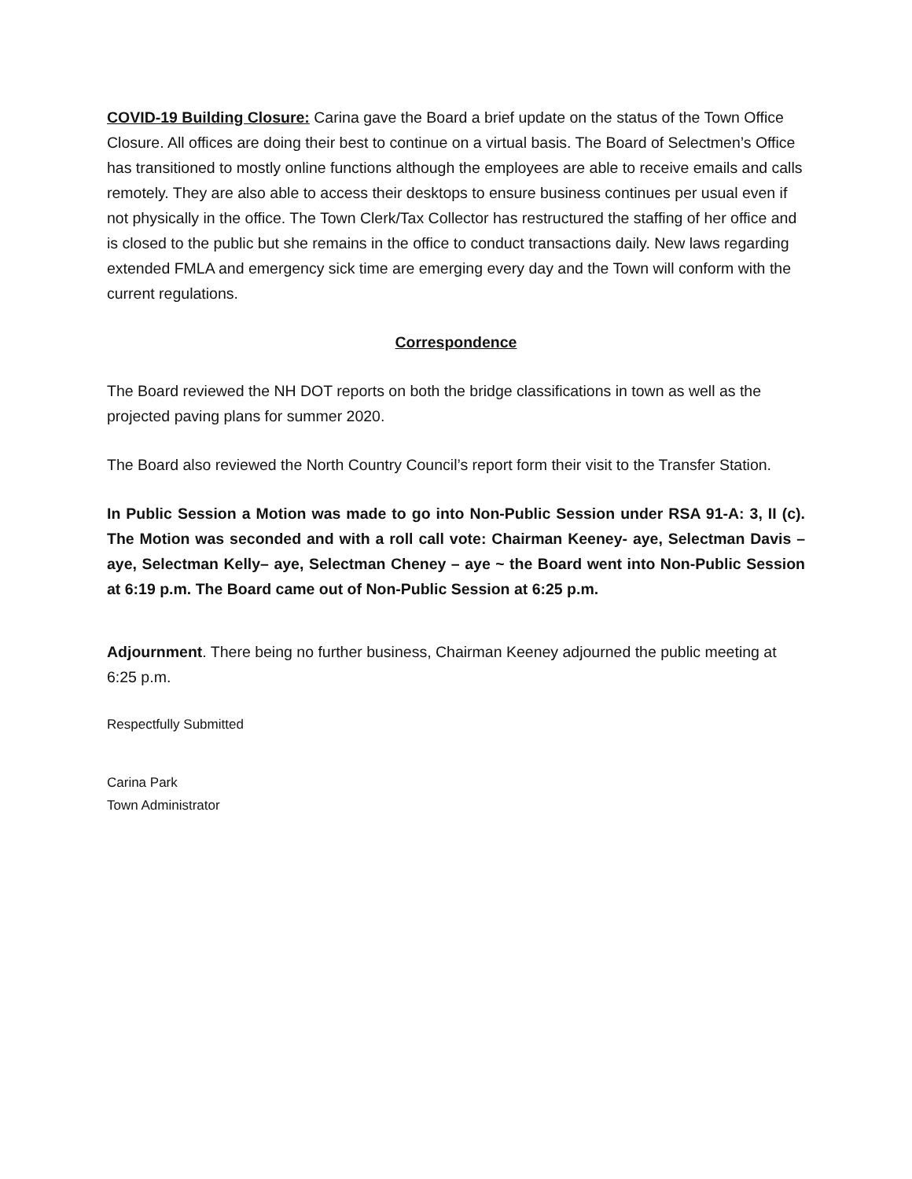COVID-19 Building Closure: Carina gave the Board a brief update on the status of the Town Office Closure. All offices are doing their best to continue on a virtual basis. The Board of Selectmen’s Office has transitioned to mostly online functions although the employees are able to receive emails and calls remotely. They are also able to access their desktops to ensure business continues per usual even if not physically in the office. The Town Clerk/Tax Collector has restructured the staffing of her office and is closed to the public but she remains in the office to conduct transactions daily. New laws regarding extended FMLA and emergency sick time are emerging every day and the Town will conform with the current regulations.
Correspondence
The Board reviewed the NH DOT reports on both the bridge classifications in town as well as the projected paving plans for summer 2020.
The Board also reviewed the North Country Council’s report form their visit to the Transfer Station.
In Public Session a Motion was made to go into Non-Public Session under RSA 91-A: 3, II (c). The Motion was seconded and with a roll call vote: Chairman Keeney- aye, Selectman Davis – aye, Selectman Kelly– aye, Selectman Cheney – aye ~ the Board went into Non-Public Session at 6:19 p.m. The Board came out of Non-Public Session at 6:25 p.m.
Adjournment. There being no further business, Chairman Keeney adjourned the public meeting at 6:25 p.m.
Respectfully Submitted
Carina Park
Town Administrator